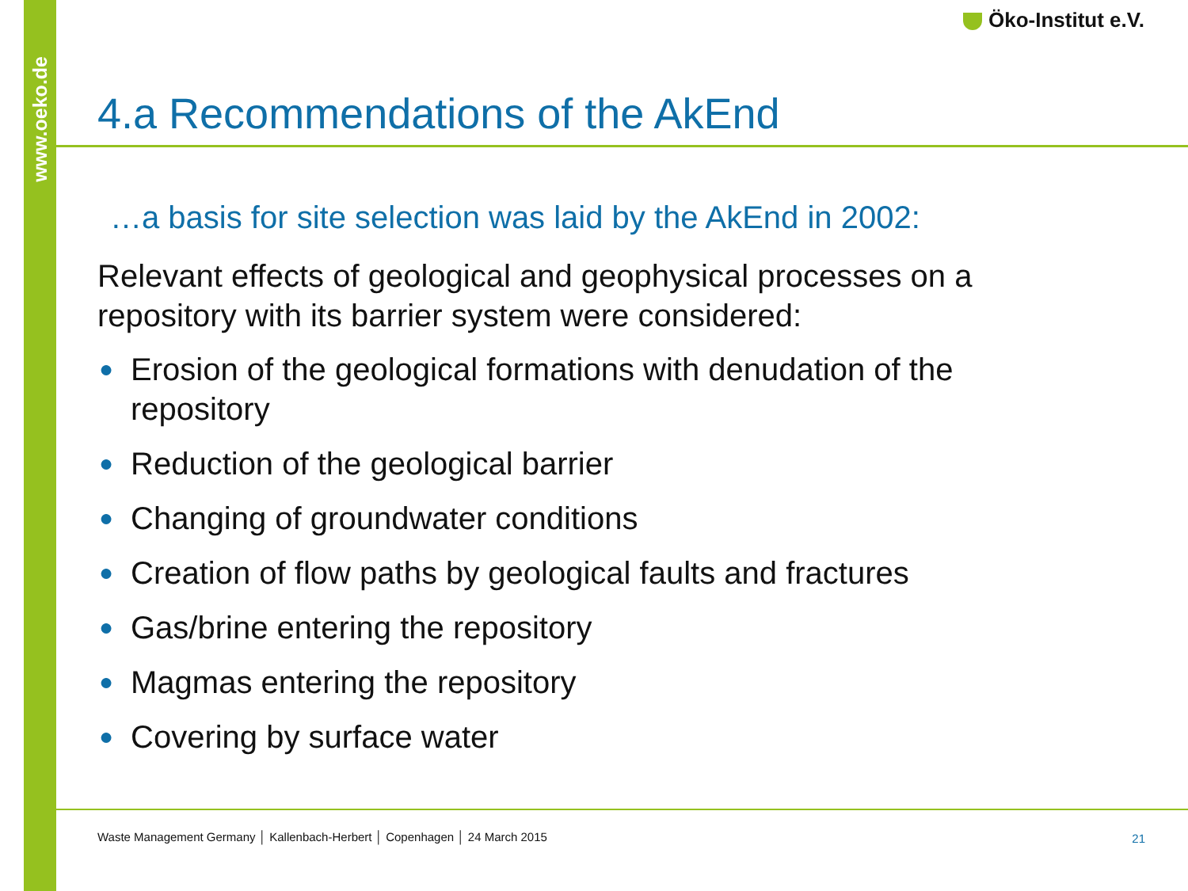www.oeko.de
Öko-Institut e.V.
4.a Recommendations of the AkEnd
…a basis for site selection was laid by the AkEnd in 2002:
Relevant effects of geological and geophysical processes on a repository with its barrier system were considered:
● Erosion of the geological formations with denudation of the repository
● Reduction of the geological barrier
● Changing of groundwater conditions
● Creation of flow paths by geological faults and fractures
● Gas/brine entering the repository
● Magmas entering the repository
● Covering by surface water
Waste Management Germany │ Kallenbach-Herbert │ Copenhagen │ 24 March 2015
21